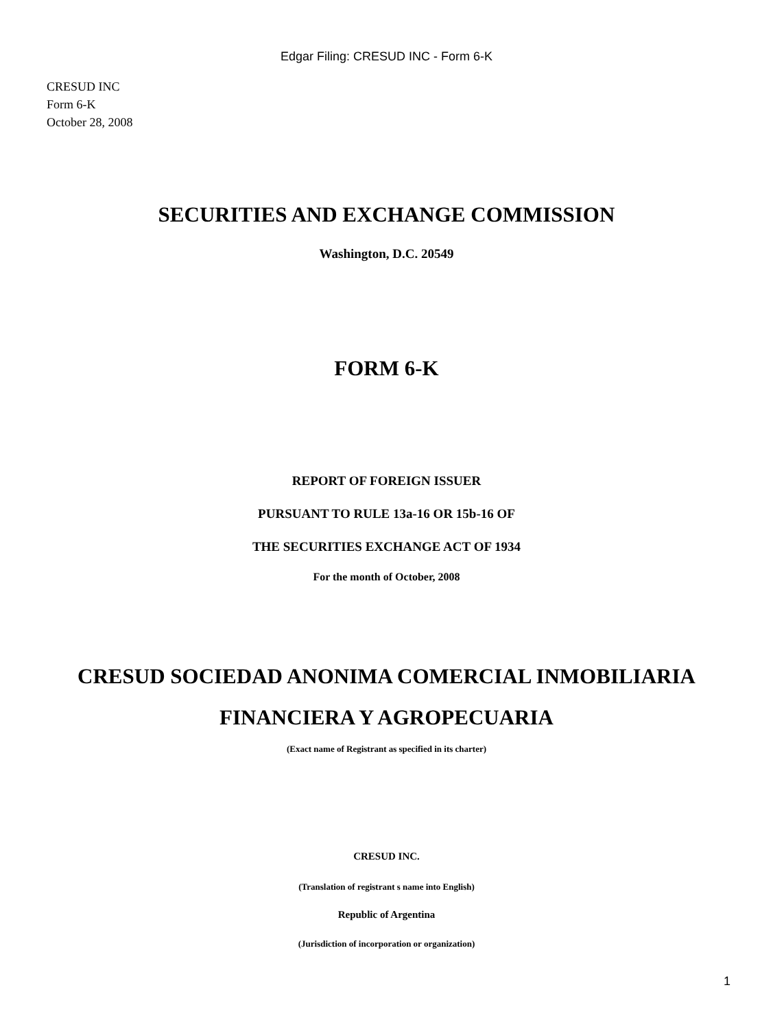Edgar Filing: CRESUD INC - Form 6-K
CRESUD INC
Form 6-K
October 28, 2008
SECURITIES AND EXCHANGE COMMISSION
Washington, D.C. 20549
FORM 6-K
REPORT OF FOREIGN ISSUER
PURSUANT TO RULE 13a-16 OR 15b-16 OF
THE SECURITIES EXCHANGE ACT OF 1934
For the month of October, 2008
CRESUD SOCIEDAD ANONIMA COMERCIAL INMOBILIARIA
FINANCIERA Y AGROPECUARIA
(Exact name of Registrant as specified in its charter)
CRESUD INC.
(Translation of registrant s name into English)
Republic of Argentina
(Jurisdiction of incorporation or organization)
1